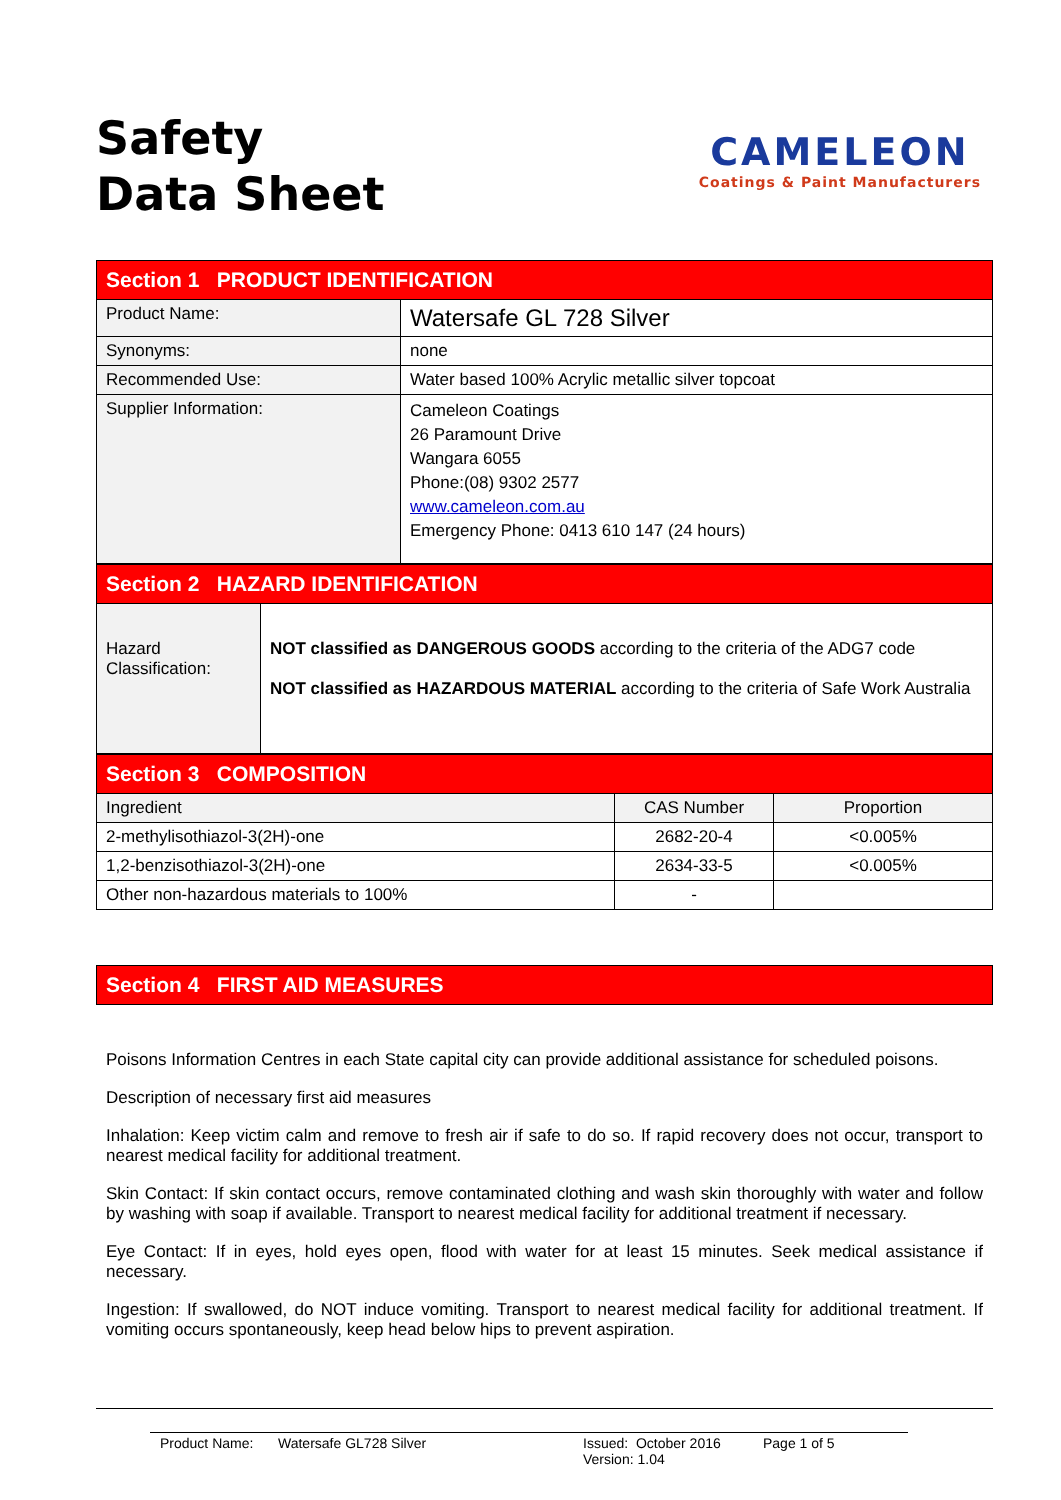Safety
Data Sheet
CAMELEON
Coatings & Paint Manufacturers
| Section 1 PRODUCT IDENTIFICATION | |
| Product Name: | Watersafe GL 728 Silver |
| Synonyms: | none |
| Recommended Use: | Water based 100% Acrylic metallic silver topcoat |
| Supplier Information: | Cameleon Coatings 26 Paramount Drive Wangara 6055 Phone:(08) 9302 2577 www.cameleon.com.au Emergency Phone: 0413 610 147 (24 hours) |
| Section 2 HAZARD IDENTIFICATION | |
| Hazard Classification: | NOT classified as DANGEROUS GOODS according to the criteria of the ADG7 code NOT classified as HAZARDOUS MATERIAL according to the criteria of Safe Work Australia |
| Section 3 COMPOSITION | | |
| Ingredient | CAS Number | Proportion |
| 2-methylisothiazol-3(2H)-one | 2682-20-4 | <0.005% |
| 1,2-benzisothiazol-3(2H)-one | 2634-33-5 | <0.005% |
| Other non-hazardous materials to 100% | - | |
| Section 4 FIRST AID MEASURES |
Poisons Information Centres in each State capital city can provide additional assistance for scheduled poisons.
Description of necessary first aid measures
Inhalation: Keep victim calm and remove to fresh air if safe to do so. If rapid recovery does not occur, transport to nearest medical facility for additional treatment.
Skin Contact: If skin contact occurs, remove contaminated clothing and wash skin thoroughly with water and follow by washing with soap if available. Transport to nearest medical facility for additional treatment if necessary.
Eye Contact: If in eyes, hold eyes open, flood with water for at least 15 minutes. Seek medical assistance if necessary.
Ingestion: If swallowed, do NOT induce vomiting. Transport to nearest medical facility for additional treatment. If vomiting occurs spontaneously, keep head below hips to prevent aspiration.
Product Name: Watersafe GL728 Silver Issued: October 2016
Version: 1.04 Page 1 of 5